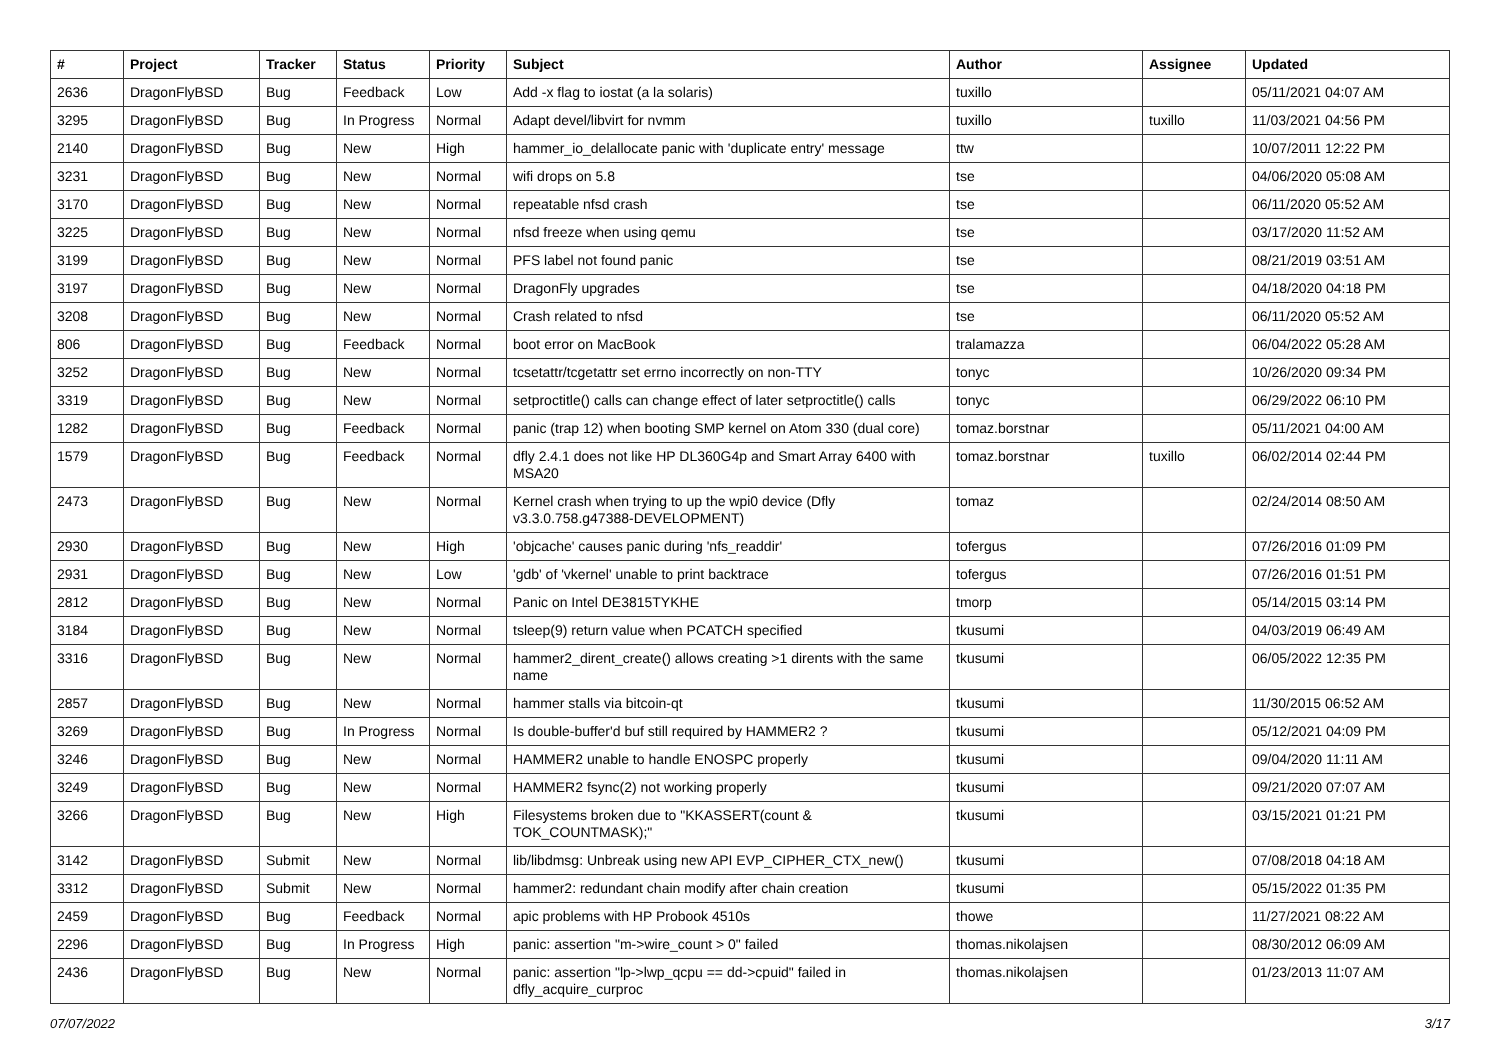| # | Project | Tracker | Status | Priority | Subject | Author | Assignee | Updated |
| --- | --- | --- | --- | --- | --- | --- | --- | --- |
| 2636 | DragonFlyBSD | Bug | Feedback | Low | Add -x flag to iostat (a la solaris) | tuxillo | | 05/11/2021 04:07 AM |
| 3295 | DragonFlyBSD | Bug | In Progress | Normal | Adapt devel/libvirt for nvmm | tuxillo | tuxillo | 11/03/2021 04:56 PM |
| 2140 | DragonFlyBSD | Bug | New | High | hammer_io_delallocate panic with 'duplicate entry' message | ttw | | 10/07/2011 12:22 PM |
| 3231 | DragonFlyBSD | Bug | New | Normal | wifi drops on 5.8 | tse | | 04/06/2020 05:08 AM |
| 3170 | DragonFlyBSD | Bug | New | Normal | repeatable nfsd crash | tse | | 06/11/2020 05:52 AM |
| 3225 | DragonFlyBSD | Bug | New | Normal | nfsd freeze when using qemu | tse | | 03/17/2020 11:52 AM |
| 3199 | DragonFlyBSD | Bug | New | Normal | PFS label not found panic | tse | | 08/21/2019 03:51 AM |
| 3197 | DragonFlyBSD | Bug | New | Normal | DragonFly upgrades | tse | | 04/18/2020 04:18 PM |
| 3208 | DragonFlyBSD | Bug | New | Normal | Crash related to nfsd | tse | | 06/11/2020 05:52 AM |
| 806 | DragonFlyBSD | Bug | Feedback | Normal | boot error on MacBook | tralamazza | | 06/04/2022 05:28 AM |
| 3252 | DragonFlyBSD | Bug | New | Normal | tcsetattr/tcgetattr set errno incorrectly on non-TTY | tonyc | | 10/26/2020 09:34 PM |
| 3319 | DragonFlyBSD | Bug | New | Normal | setproctitle() calls can change effect of later setproctitle() calls | tonyc | | 06/29/2022 06:10 PM |
| 1282 | DragonFlyBSD | Bug | Feedback | Normal | panic (trap 12) when booting SMP kernel on Atom 330 (dual core) | tomaz.borstnar | | 05/11/2021 04:00 AM |
| 1579 | DragonFlyBSD | Bug | Feedback | Normal | dfly 2.4.1 does not like HP DL360G4p and Smart Array 6400 with MSA20 | tomaz.borstnar | tuxillo | 06/02/2014 02:44 PM |
| 2473 | DragonFlyBSD | Bug | New | Normal | Kernel crash when trying to up the wpi0 device (Dfly v3.3.0.758.g47388-DEVELOPMENT) | tomaz | | 02/24/2014 08:50 AM |
| 2930 | DragonFlyBSD | Bug | New | High | 'objcache' causes panic during 'nfs_readdir' | tofergus | | 07/26/2016 01:09 PM |
| 2931 | DragonFlyBSD | Bug | New | Low | 'gdb' of 'vkernel' unable to print backtrace | tofergus | | 07/26/2016 01:51 PM |
| 2812 | DragonFlyBSD | Bug | New | Normal | Panic on Intel DE3815TYKHE | tmorp | | 05/14/2015 03:14 PM |
| 3184 | DragonFlyBSD | Bug | New | Normal | tsleep(9) return value when PCATCH specified | tkusumi | | 04/03/2019 06:49 AM |
| 3316 | DragonFlyBSD | Bug | New | Normal | hammer2_dirent_create() allows creating >1 dirents with the same name | tkusumi | | 06/05/2022 12:35 PM |
| 2857 | DragonFlyBSD | Bug | New | Normal | hammer stalls via bitcoin-qt | tkusumi | | 11/30/2015 06:52 AM |
| 3269 | DragonFlyBSD | Bug | In Progress | Normal | Is double-buffer'd buf still required by HAMMER2 ? | tkusumi | | 05/12/2021 04:09 PM |
| 3246 | DragonFlyBSD | Bug | New | Normal | HAMMER2 unable to handle ENOSPC properly | tkusumi | | 09/04/2020 11:11 AM |
| 3249 | DragonFlyBSD | Bug | New | Normal | HAMMER2 fsync(2) not working properly | tkusumi | | 09/21/2020 07:07 AM |
| 3266 | DragonFlyBSD | Bug | New | High | Filesystems broken due to "KKASSERT(count & TOK_COUNTMASK);" | tkusumi | | 03/15/2021 01:21 PM |
| 3142 | DragonFlyBSD | Submit | New | Normal | lib/libdmsg: Unbreak using new API EVP_CIPHER_CTX_new() | tkusumi | | 07/08/2018 04:18 AM |
| 3312 | DragonFlyBSD | Submit | New | Normal | hammer2: redundant chain modify after chain creation | tkusumi | | 05/15/2022 01:35 PM |
| 2459 | DragonFlyBSD | Bug | Feedback | Normal | apic problems with HP Probook 4510s | thowe | | 11/27/2021 08:22 AM |
| 2296 | DragonFlyBSD | Bug | In Progress | High | panic: assertion "m->wire_count > 0" failed | thomas.nikolajsen | | 08/30/2012 06:09 AM |
| 2436 | DragonFlyBSD | Bug | New | Normal | panic: assertion "lp->lwp_qcpu == dd->cpuid" failed in dfly_acquire_curproc | thomas.nikolajsen | | 01/23/2013 11:07 AM |
07/07/2022 3/17